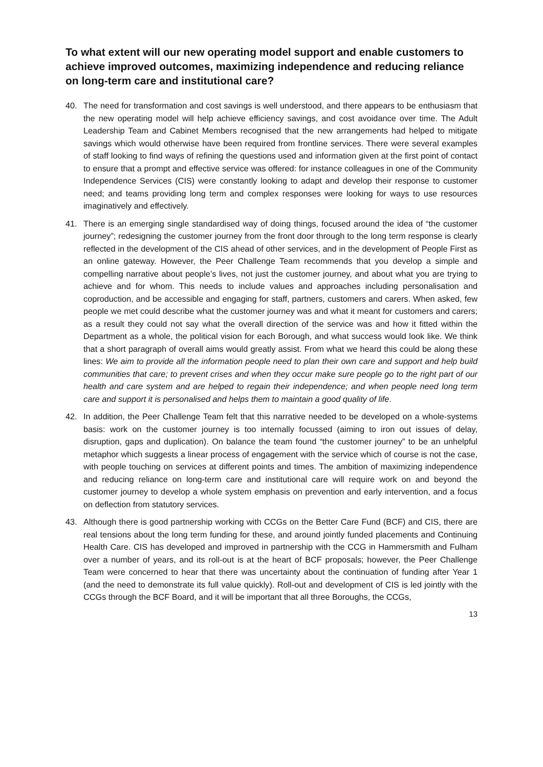To what extent will our new operating model support and enable customers to achieve improved outcomes, maximizing independence and reducing reliance on long-term care and institutional care?
40. The need for transformation and cost savings is well understood, and there appears to be enthusiasm that the new operating model will help achieve efficiency savings, and cost avoidance over time. The Adult Leadership Team and Cabinet Members recognised that the new arrangements had helped to mitigate savings which would otherwise have been required from frontline services. There were several examples of staff looking to find ways of refining the questions used and information given at the first point of contact to ensure that a prompt and effective service was offered: for instance colleagues in one of the Community Independence Services (CIS) were constantly looking to adapt and develop their response to customer need; and teams providing long term and complex responses were looking for ways to use resources imaginatively and effectively.
41. There is an emerging single standardised way of doing things, focused around the idea of “the customer journey”; redesigning the customer journey from the front door through to the long term response is clearly reflected in the development of the CIS ahead of other services, and in the development of People First as an online gateway. However, the Peer Challenge Team recommends that you develop a simple and compelling narrative about people’s lives, not just the customer journey, and about what you are trying to achieve and for whom. This needs to include values and approaches including personalisation and coproduction, and be accessible and engaging for staff, partners, customers and carers. When asked, few people we met could describe what the customer journey was and what it meant for customers and carers; as a result they could not say what the overall direction of the service was and how it fitted within the Department as a whole, the political vision for each Borough, and what success would look like. We think that a short paragraph of overall aims would greatly assist. From what we heard this could be along these lines: We aim to provide all the information people need to plan their own care and support and help build communities that care; to prevent crises and when they occur make sure people go to the right part of our health and care system and are helped to regain their independence; and when people need long term care and support it is personalised and helps them to maintain a good quality of life.
42. In addition, the Peer Challenge Team felt that this narrative needed to be developed on a whole-systems basis: work on the customer journey is too internally focussed (aiming to iron out issues of delay, disruption, gaps and duplication). On balance the team found “the customer journey” to be an unhelpful metaphor which suggests a linear process of engagement with the service which of course is not the case, with people touching on services at different points and times. The ambition of maximizing independence and reducing reliance on long-term care and institutional care will require work on and beyond the customer journey to develop a whole system emphasis on prevention and early intervention, and a focus on deflection from statutory services.
43. Although there is good partnership working with CCGs on the Better Care Fund (BCF) and CIS, there are real tensions about the long term funding for these, and around jointly funded placements and Continuing Health Care. CIS has developed and improved in partnership with the CCG in Hammersmith and Fulham over a number of years, and its roll-out is at the heart of BCF proposals; however, the Peer Challenge Team were concerned to hear that there was uncertainty about the continuation of funding after Year 1 (and the need to demonstrate its full value quickly). Roll-out and development of CIS is led jointly with the CCGs through the BCF Board, and it will be important that all three Boroughs, the CCGs,
13